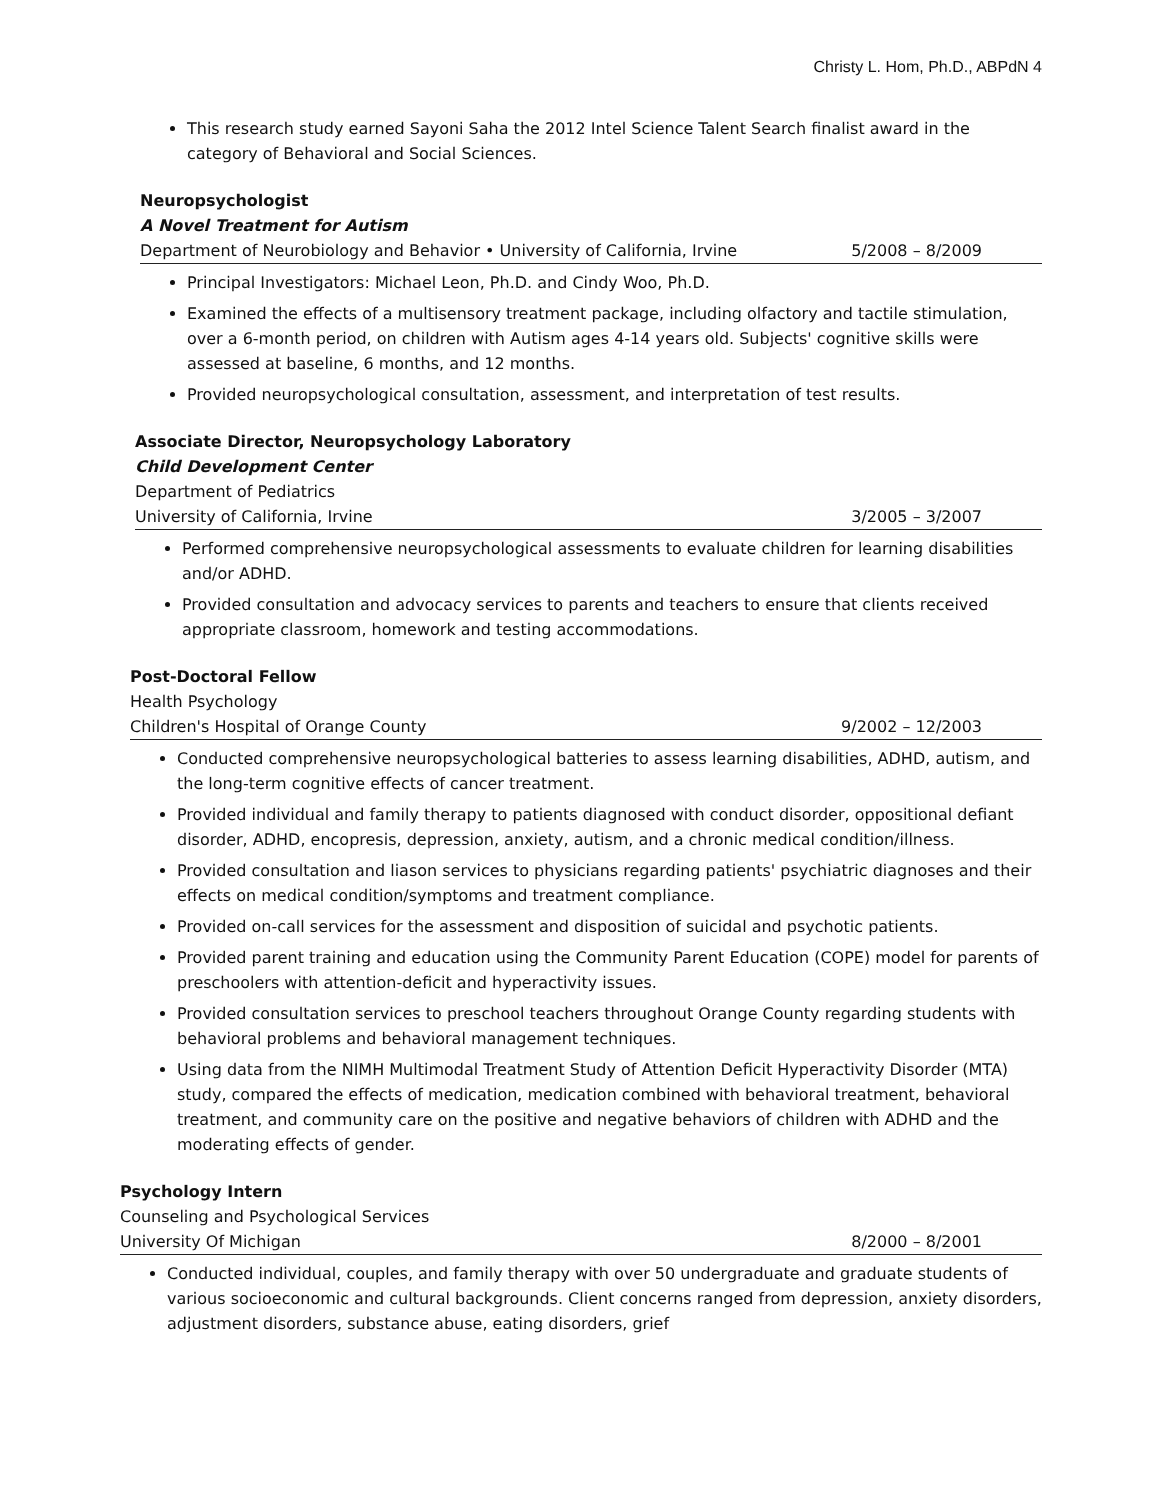Christy L. Hom, Ph.D., ABPdN 4
This research study earned Sayoni Saha the 2012 Intel Science Talent Search finalist award in the category of Behavioral and Social Sciences.
Neuropsychologist
A Novel Treatment for Autism
Department of Neurobiology and Behavior • University of California, Irvine 5/2008 – 8/2009
Principal Investigators: Michael Leon, Ph.D. and Cindy Woo, Ph.D.
Examined the effects of a multisensory treatment package, including olfactory and tactile stimulation, over a 6-month period, on children with Autism ages 4-14 years old. Subjects' cognitive skills were assessed at baseline, 6 months, and 12 months.
Provided neuropsychological consultation, assessment, and interpretation of test results.
Associate Director, Neuropsychology Laboratory
Child Development Center
Department of Pediatrics
University of California, Irvine 3/2005 – 3/2007
Performed comprehensive neuropsychological assessments to evaluate children for learning disabilities and/or ADHD.
Provided consultation and advocacy services to parents and teachers to ensure that clients received appropriate classroom, homework and testing accommodations.
Post-Doctoral Fellow
Health Psychology
Children's Hospital of Orange County 9/2002 – 12/2003
Conducted comprehensive neuropsychological batteries to assess learning disabilities, ADHD, autism, and the long-term cognitive effects of cancer treatment.
Provided individual and family therapy to patients diagnosed with conduct disorder, oppositional defiant disorder, ADHD, encopresis, depression, anxiety, autism, and a chronic medical condition/illness.
Provided consultation and liason services to physicians regarding patients' psychiatric diagnoses and their effects on medical condition/symptoms and treatment compliance.
Provided on-call services for the assessment and disposition of suicidal and psychotic patients.
Provided parent training and education using the Community Parent Education (COPE) model for parents of preschoolers with attention-deficit and hyperactivity issues.
Provided consultation services to preschool teachers throughout Orange County regarding students with behavioral problems and behavioral management techniques.
Using data from the NIMH Multimodal Treatment Study of Attention Deficit Hyperactivity Disorder (MTA) study, compared the effects of medication, medication combined with behavioral treatment, behavioral treatment, and community care on the positive and negative behaviors of children with ADHD and the moderating effects of gender.
Psychology Intern
Counseling and Psychological Services
University Of Michigan 8/2000 – 8/2001
Conducted individual, couples, and family therapy with over 50 undergraduate and graduate students of various socioeconomic and cultural backgrounds. Client concerns ranged from depression, anxiety disorders, adjustment disorders, substance abuse, eating disorders, grief